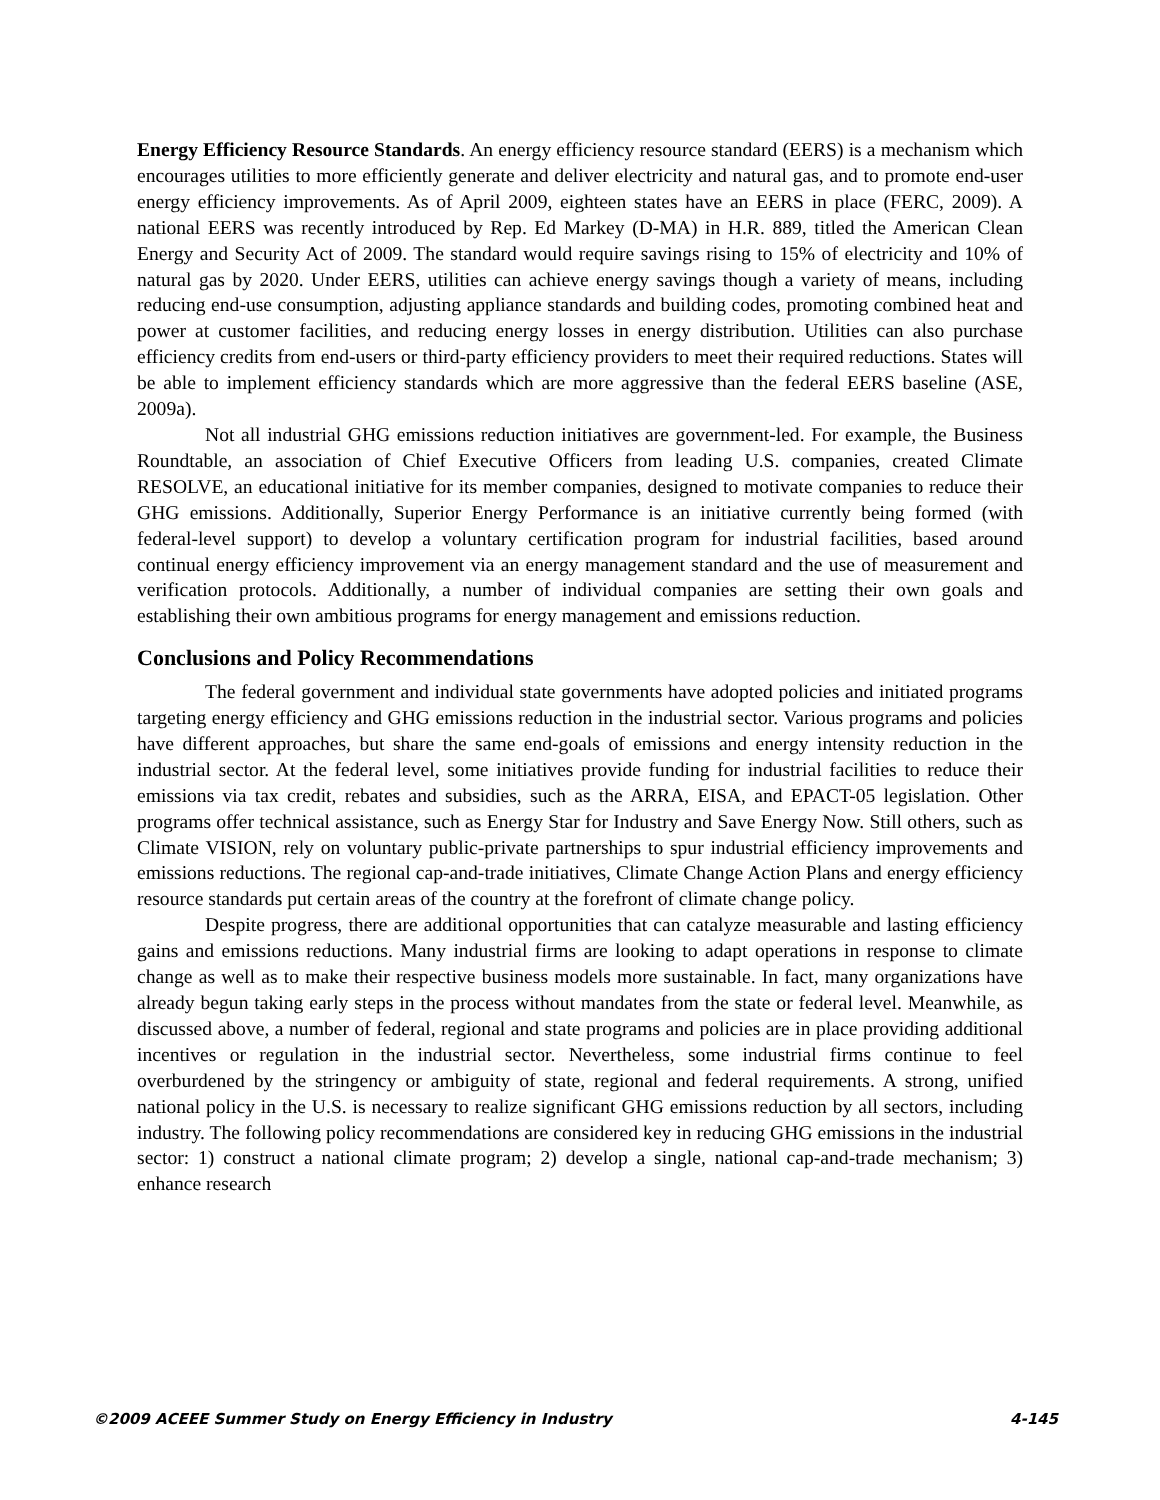Energy Efficiency Resource Standards. An energy efficiency resource standard (EERS) is a mechanism which encourages utilities to more efficiently generate and deliver electricity and natural gas, and to promote end-user energy efficiency improvements. As of April 2009, eighteen states have an EERS in place (FERC, 2009). A national EERS was recently introduced by Rep. Ed Markey (D-MA) in H.R. 889, titled the American Clean Energy and Security Act of 2009. The standard would require savings rising to 15% of electricity and 10% of natural gas by 2020. Under EERS, utilities can achieve energy savings though a variety of means, including reducing end-use consumption, adjusting appliance standards and building codes, promoting combined heat and power at customer facilities, and reducing energy losses in energy distribution. Utilities can also purchase efficiency credits from end-users or third-party efficiency providers to meet their required reductions. States will be able to implement efficiency standards which are more aggressive than the federal EERS baseline (ASE, 2009a).
Not all industrial GHG emissions reduction initiatives are government-led. For example, the Business Roundtable, an association of Chief Executive Officers from leading U.S. companies, created Climate RESOLVE, an educational initiative for its member companies, designed to motivate companies to reduce their GHG emissions. Additionally, Superior Energy Performance is an initiative currently being formed (with federal-level support) to develop a voluntary certification program for industrial facilities, based around continual energy efficiency improvement via an energy management standard and the use of measurement and verification protocols. Additionally, a number of individual companies are setting their own goals and establishing their own ambitious programs for energy management and emissions reduction.
Conclusions and Policy Recommendations
The federal government and individual state governments have adopted policies and initiated programs targeting energy efficiency and GHG emissions reduction in the industrial sector. Various programs and policies have different approaches, but share the same end-goals of emissions and energy intensity reduction in the industrial sector. At the federal level, some initiatives provide funding for industrial facilities to reduce their emissions via tax credit, rebates and subsidies, such as the ARRA, EISA, and EPACT-05 legislation. Other programs offer technical assistance, such as Energy Star for Industry and Save Energy Now. Still others, such as Climate VISION, rely on voluntary public-private partnerships to spur industrial efficiency improvements and emissions reductions. The regional cap-and-trade initiatives, Climate Change Action Plans and energy efficiency resource standards put certain areas of the country at the forefront of climate change policy.
Despite progress, there are additional opportunities that can catalyze measurable and lasting efficiency gains and emissions reductions. Many industrial firms are looking to adapt operations in response to climate change as well as to make their respective business models more sustainable. In fact, many organizations have already begun taking early steps in the process without mandates from the state or federal level. Meanwhile, as discussed above, a number of federal, regional and state programs and policies are in place providing additional incentives or regulation in the industrial sector. Nevertheless, some industrial firms continue to feel overburdened by the stringency or ambiguity of state, regional and federal requirements. A strong, unified national policy in the U.S. is necessary to realize significant GHG emissions reduction by all sectors, including industry. The following policy recommendations are considered key in reducing GHG emissions in the industrial sector: 1) construct a national climate program; 2) develop a single, national cap-and-trade mechanism; 3) enhance research
©2009 ACEEE Summer Study on Energy Efficiency in Industry 4-145